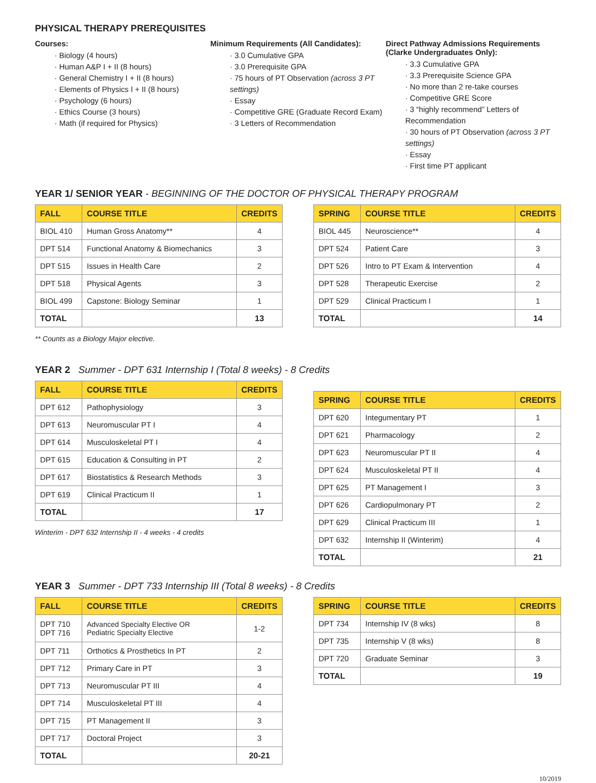PHYSICAL THERAPY PREREQUISITES
Courses:
· Biology (4 hours)
· Human A&P I + II (8 hours)
· General Chemistry I + II (8 hours)
· Elements of Physics I + II (8 hours)
· Psychology (6 hours)
· Ethics Course (3 hours)
· Math (if required for Physics)
Minimum Requirements (All Candidates):
· 3.0 Cumulative GPA
· 3.0 Prerequisite GPA
· 75 hours of PT Observation (across 3 PT settings)
· Essay
· Competitive GRE (Graduate Record Exam)
· 3 Letters of Recommendation
Direct Pathway Admissions Requirements (Clarke Undergraduates Only):
· 3.3 Cumulative GPA
· 3.3 Prerequisite Science GPA
· No more than 2 re-take courses
· Competitive GRE Score
· 3 “highly recommend” Letters of Recommendation
· 30 hours of PT Observation (across 3 PT settings)
· Essay
· First time PT applicant
YEAR 1/ SENIOR YEAR - BEGINNING OF THE DOCTOR OF PHYSICAL THERAPY PROGRAM
| FALL | COURSE TITLE | CREDITS |
| --- | --- | --- |
| BIOL 410 | Human Gross Anatomy** | 4 |
| DPT 514 | Functional Anatomy & Biomechanics | 3 |
| DPT 515 | Issues in Health Care | 2 |
| DPT 518 | Physical Agents | 3 |
| BIOL 499 | Capstone: Biology Seminar | 1 |
| TOTAL | | 13 |
** Counts as a Biology Major elective.
| SPRING | COURSE TITLE | CREDITS |
| --- | --- | --- |
| BIOL 445 | Neuroscience** | 4 |
| DPT 524 | Patient Care | 3 |
| DPT 526 | Intro to PT Exam & Intervention | 4 |
| DPT 528 | Therapeutic Exercise | 2 |
| DPT 529 | Clinical Practicum I | 1 |
| TOTAL | | 14 |
YEAR 2 Summer - DPT 631 Internship I (Total 8 weeks) - 8 Credits
| FALL | COURSE TITLE | CREDITS |
| --- | --- | --- |
| DPT 612 | Pathophysiology | 3 |
| DPT 613 | Neuromuscular PT I | 4 |
| DPT 614 | Musculoskeletal PT I | 4 |
| DPT 615 | Education & Consulting in PT | 2 |
| DPT 617 | Biostatistics & Research Methods | 3 |
| DPT 619 | Clinical Practicum II | 1 |
| TOTAL | | 17 |
Winterim - DPT 632 Internship II - 4 weeks - 4 credits
| SPRING | COURSE TITLE | CREDITS |
| --- | --- | --- |
| DPT 620 | Integumentary PT | 1 |
| DPT 621 | Pharmacology | 2 |
| DPT 623 | Neuromuscular PT II | 4 |
| DPT 624 | Musculoskeletal PT II | 4 |
| DPT 625 | PT Management I | 3 |
| DPT 626 | Cardiopulmonary PT | 2 |
| DPT 629 | Clinical Practicum III | 1 |
| DPT 632 | Internship II (Winterim) | 4 |
| TOTAL | | 21 |
YEAR 3 Summer - DPT 733 Internship III (Total 8 weeks) - 8 Credits
| FALL | COURSE TITLE | CREDITS |
| --- | --- | --- |
| DPT 710 DPT 716 | Advanced Specialty Elective OR Pediatric Specialty Elective | 1-2 |
| DPT 711 | Orthotics & Prosthetics In PT | 2 |
| DPT 712 | Primary Care in PT | 3 |
| DPT 713 | Neuromuscular PT III | 4 |
| DPT 714 | Musculoskeletal PT III | 4 |
| DPT 715 | PT Management II | 3 |
| DPT 717 | Doctoral Project | 3 |
| TOTAL | | 20-21 |
| SPRING | COURSE TITLE | CREDITS |
| --- | --- | --- |
| DPT 734 | Internship IV (8 wks) | 8 |
| DPT 735 | Internship V (8 wks) | 8 |
| DPT 720 | Graduate Seminar | 3 |
| TOTAL | | 19 |
10/2019